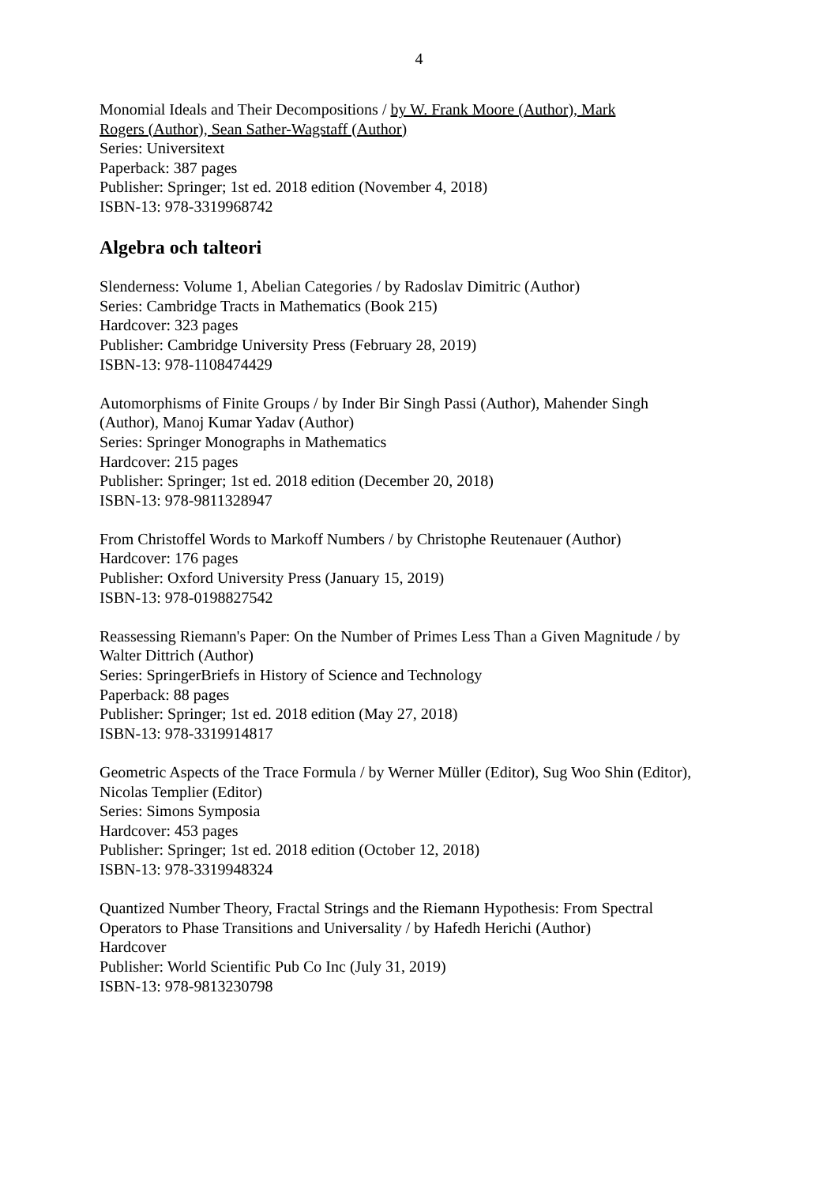4
Monomial Ideals and Their Decompositions / by W. Frank Moore (Author), Mark
Rogers (Author), Sean Sather-Wagstaff (Author)
Series: Universitext
Paperback: 387 pages
Publisher: Springer; 1st ed. 2018 edition (November 4, 2018)
ISBN-13: 978-3319968742
Algebra och talteori
Slenderness: Volume 1, Abelian Categories / by Radoslav Dimitric (Author)
Series: Cambridge Tracts in Mathematics (Book 215)
Hardcover: 323 pages
Publisher: Cambridge University Press (February 28, 2019)
ISBN-13: 978-1108474429
Automorphisms of Finite Groups / by Inder Bir Singh Passi (Author), Mahender Singh
(Author), Manoj Kumar Yadav (Author)
Series: Springer Monographs in Mathematics
Hardcover: 215 pages
Publisher: Springer; 1st ed. 2018 edition (December 20, 2018)
ISBN-13: 978-9811328947
From Christoffel Words to Markoff Numbers / by Christophe Reutenauer (Author)
Hardcover: 176 pages
Publisher: Oxford University Press (January 15, 2019)
ISBN-13: 978-0198827542
Reassessing Riemann's Paper: On the Number of Primes Less Than a Given Magnitude / by
Walter Dittrich (Author)
Series: SpringerBriefs in History of Science and Technology
Paperback: 88 pages
Publisher: Springer; 1st ed. 2018 edition (May 27, 2018)
ISBN-13: 978-3319914817
Geometric Aspects of the Trace Formula / by Werner Müller (Editor), Sug Woo Shin (Editor),
Nicolas Templier (Editor)
Series: Simons Symposia
Hardcover: 453 pages
Publisher: Springer; 1st ed. 2018 edition (October 12, 2018)
ISBN-13: 978-3319948324
Quantized Number Theory, Fractal Strings and the Riemann Hypothesis: From Spectral
Operators to Phase Transitions and Universality / by Hafedh Herichi (Author)
Hardcover
Publisher: World Scientific Pub Co Inc (July 31, 2019)
ISBN-13: 978-9813230798